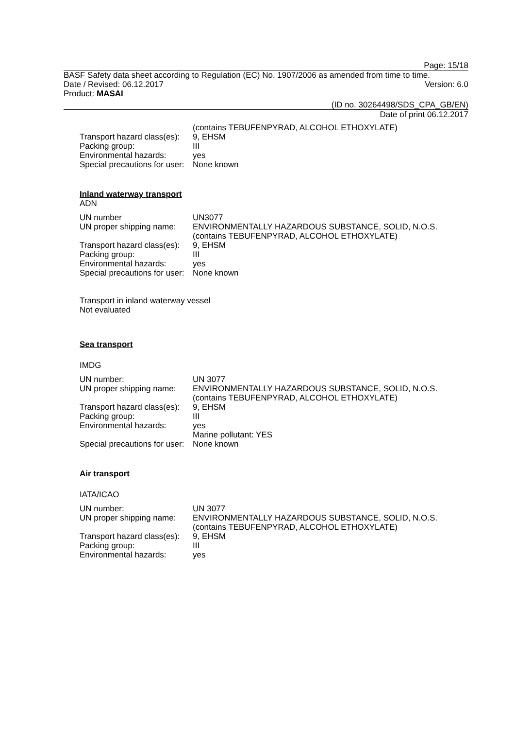Page: 15/18
BASF Safety data sheet according to Regulation (EC) No. 1907/2006 as amended from time to time.
Date / Revised: 06.12.2017 Version: 6.0
Product: MASAI
(ID no. 30264498/SDS_CPA_GB/EN)
Date of print 06.12.2017
| | (contains TEBUFENPYRAD, ALCOHOL ETHOXYLATE) |
| Transport hazard class(es): | 9, EHSM |
| Packing group: | III |
| Environmental hazards: | yes |
| Special precautions for user: | None known |
Inland waterway transport
ADN
| UN number | UN3077 |
| UN proper shipping name: | ENVIRONMENTALLY HAZARDOUS SUBSTANCE, SOLID, N.O.S. (contains TEBUFENPYRAD, ALCOHOL ETHOXYLATE) |
| Transport hazard class(es): | 9, EHSM |
| Packing group: | III |
| Environmental hazards: | yes |
| Special precautions for user: | None known |
Transport in inland waterway vessel
Not evaluated
Sea transport
IMDG
| UN number: | UN 3077 |
| UN proper shipping name: | ENVIRONMENTALLY HAZARDOUS SUBSTANCE, SOLID, N.O.S. (contains TEBUFENPYRAD, ALCOHOL ETHOXYLATE) |
| Transport hazard class(es): | 9, EHSM |
| Packing group: | III |
| Environmental hazards: | yes Marine pollutant: YES |
| Special precautions for user: | None known |
Air transport
IATA/ICAO
| UN number: | UN 3077 |
| UN proper shipping name: | ENVIRONMENTALLY HAZARDOUS SUBSTANCE, SOLID, N.O.S. (contains TEBUFENPYRAD, ALCOHOL ETHOXYLATE) |
| Transport hazard class(es): | 9, EHSM |
| Packing group: | III |
| Environmental hazards: | yes |